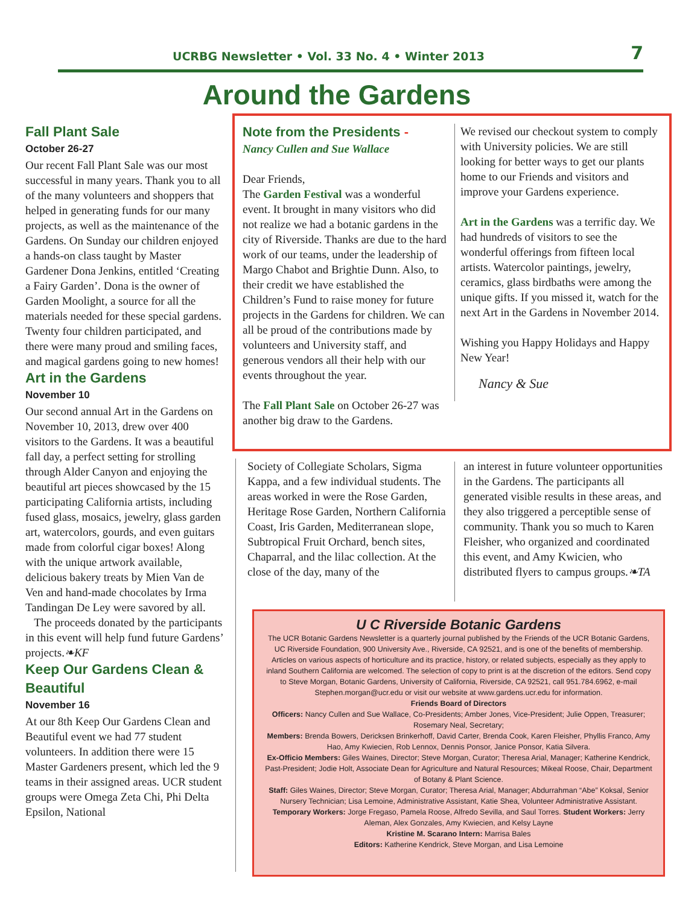UCRBG Newsletter • Vol. 33 No. 4 • Winter 2013 7
Around the Gardens
Fall Plant Sale
October 26-27
Our recent Fall Plant Sale was our most successful in many years. Thank you to all of the many volunteers and shoppers that helped in generating funds for our many projects, as well as the maintenance of the Gardens. On Sunday our children enjoyed a hands-on class taught by Master Gardener Dona Jenkins, entitled ‘Creating a Fairy Garden’. Dona is the owner of Garden Moolight, a source for all the materials needed for these special gardens. Twenty four children participated, and there were many proud and smiling faces, and magical gardens going to new homes!
Art in the Gardens
November 10
Our second annual Art in the Gardens on November 10, 2013, drew over 400 visitors to the Gardens. It was a beautiful fall day, a perfect setting for strolling through Alder Canyon and enjoying the beautiful art pieces showcased by the 15 participating California artists, including fused glass, mosaics, jewelry, glass garden art, watercolors, gourds, and even guitars made from colorful cigar boxes! Along with the unique artwork available, delicious bakery treats by Mien Van de Ven and hand-made chocolates by Irma Tandingan De Ley were savored by all.
The proceeds donated by the participants in this event will help fund future Gardens’ projects.❧KF
Keep Our Gardens Clean & Beautiful
November 16
At our 8th Keep Our Gardens Clean and Beautiful event we had 77 student volunteers. In addition there were 15 Master Gardeners present, which led the 9 teams in their assigned areas. UCR student groups were Omega Zeta Chi, Phi Delta Epsilon, National
Note from the Presidents -
Nancy Cullen and Sue Wallace
Dear Friends,
The Garden Festival was a wonderful event. It brought in many visitors who did not realize we had a botanic gardens in the city of Riverside. Thanks are due to the hard work of our teams, under the leadership of Margo Chabot and Brightie Dunn. Also, to their credit we have established the Children’s Fund to raise money for future projects in the Gardens for children. We can all be proud of the contributions made by volunteers and University staff, and generous vendors all their help with our events throughout the year.
The Fall Plant Sale on October 26-27 was another big draw to the Gardens.
We revised our checkout system to comply with University policies. We are still looking for better ways to get our plants home to our Friends and visitors and improve your Gardens experience.
Art in the Gardens was a terrific day. We had hundreds of visitors to see the wonderful offerings from fifteen local artists. Watercolor paintings, jewelry, ceramics, glass birdbaths were among the unique gifts. If you missed it, watch for the next Art in the Gardens in November 2014.
Wishing you Happy Holidays and Happy New Year!
Nancy & Sue
Society of Collegiate Scholars, Sigma Kappa, and a few individual students. The areas worked in were the Rose Garden, Heritage Rose Garden, Northern California Coast, Iris Garden, Mediterranean slope, Subtropical Fruit Orchard, bench sites, Chaparral, and the lilac collection. At the close of the day, many of the
an interest in future volunteer opportunities in the Gardens. The participants all generated visible results in these areas, and they also triggered a perceptible sense of community. Thank you so much to Karen Fleisher, who organized and coordinated this event, and Amy Kwicien, who distributed flyers to campus groups.❧TA
U C Riverside Botanic Gardens
The UCR Botanic Gardens Newsletter is a quarterly journal published by the Friends of the UCR Botanic Gardens, UC Riverside Foundation, 900 University Ave., Riverside, CA 92521, and is one of the benefits of membership. Articles on various aspects of horticulture and its practice, history, or related subjects, especially as they apply to inland Southern California are welcomed. The selection of copy to print is at the discretion of the editors. Send copy to Steve Morgan, Botanic Gardens, University of California, Riverside, CA 92521, call 951.784.6962, e-mail Stephen.morgan@ucr.edu or visit our website at www.gardens.ucr.edu for information.
Friends Board of Directors
Officers: Nancy Cullen and Sue Wallace, Co-Presidents; Amber Jones, Vice-President; Julie Oppen, Treasurer; Rosemary Neal, Secretary;
Members: Brenda Bowers, Dericksen Brinkerhoff, David Carter, Brenda Cook, Karen Fleisher, Phyllis Franco, Amy Hao, Amy Kwiecien, Rob Lennox, Dennis Ponsor, Janice Ponsor, Katia Silvera.
Ex-Officio Members: Giles Waines, Director; Steve Morgan, Curator; Theresa Arial, Manager; Katherine Kendrick, Past-President; Jodie Holt, Associate Dean for Agriculture and Natural Resources; Mikeal Roose, Chair, Department of Botany & Plant Science.
Staff: Giles Waines, Director; Steve Morgan, Curator; Theresa Arial, Manager; Abdurrahman “Abe” Koksal, Senior Nursery Technician; Lisa Lemoine, Administrative Assistant, Katie Shea, Volunteer Administrative Assistant. Temporary Workers: Jorge Fregaso, Pamela Roose, Alfredo Sevilla, and Saul Torres. Student Workers: Jerry Aleman, Alex Gonzales, Amy Kwiecien, and Kelsy Layne
Kristine M. Scarano Intern: Marrisa Bales
Editors: Katherine Kendrick, Steve Morgan, and Lisa Lemoine